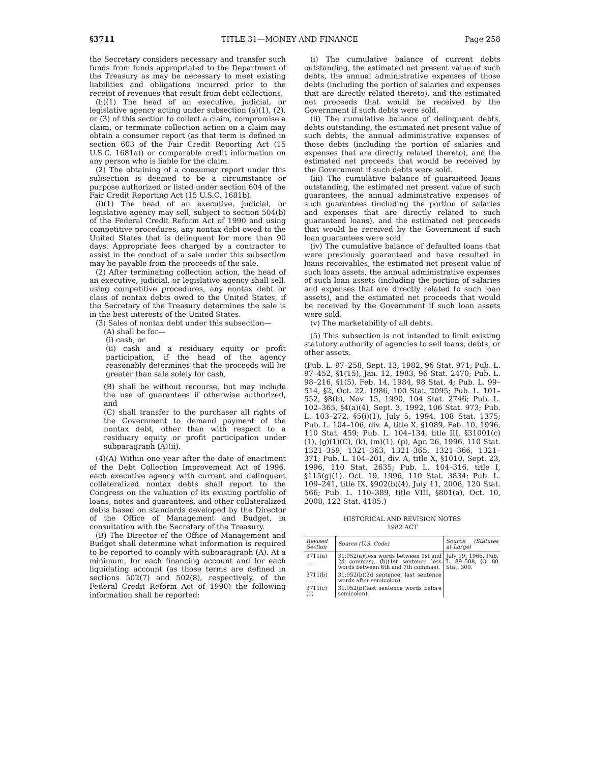§3711 TITLE 31—MONEY AND FINANCE Page 258
the Secretary considers necessary and transfer such funds from funds appropriated to the Department of the Treasury as may be necessary to meet existing liabilities and obligations incurred prior to the receipt of revenues that result from debt collections.
(h)(1) The head of an executive, judicial, or legislative agency acting under subsection (a)(1), (2), or (3) of this section to collect a claim, compromise a claim, or terminate collection action on a claim may obtain a consumer report (as that term is defined in section 603 of the Fair Credit Reporting Act (15 U.S.C. 1681a)) or comparable credit information on any person who is liable for the claim.
(2) The obtaining of a consumer report under this subsection is deemed to be a circumstance or purpose authorized or listed under section 604 of the Fair Credit Reporting Act (15 U.S.C. 1681b).
(i)(1) The head of an executive, judicial, or legislative agency may sell, subject to section 504(b) of the Federal Credit Reform Act of 1990 and using competitive procedures, any nontax debt owed to the United States that is delinquent for more than 90 days. Appropriate fees charged by a contractor to assist in the conduct of a sale under this subsection may be payable from the proceeds of the sale.
(2) After terminating collection action, the head of an executive, judicial, or legislative agency shall sell, using competitive procedures, any nontax debt or class of nontax debts owed to the United States, if the Secretary of the Treasury determines the sale is in the best interests of the United States.
(3) Sales of nontax debt under this subsection—
(A) shall be for—
(i) cash, or
(ii) cash and a residuary equity or profit participation, if the head of the agency reasonably determines that the proceeds will be greater than sale solely for cash,
(B) shall be without recourse, but may include the use of guarantees if otherwise authorized, and
(C) shall transfer to the purchaser all rights of the Government to demand payment of the nontax debt, other than with respect to a residuary equity or profit participation under subparagraph (A)(ii).
(4)(A) Within one year after the date of enactment of the Debt Collection Improvement Act of 1996, each executive agency with current and delinquent collateralized nontax debts shall report to the Congress on the valuation of its existing portfolio of loans, notes and guarantees, and other collateralized debts based on standards developed by the Director of the Office of Management and Budget, in consultation with the Secretary of the Treasury.
(B) The Director of the Office of Management and Budget shall determine what information is required to be reported to comply with subparagraph (A). At a minimum, for each financing account and for each liquidating account (as those terms are defined in sections 502(7) and 502(8), respectively, of the Federal Credit Reform Act of 1990) the following information shall be reported:
(i) The cumulative balance of current debts outstanding, the estimated net present value of such debts, the annual administrative expenses of those debts (including the portion of salaries and expenses that are directly related thereto), and the estimated net proceeds that would be received by the Government if such debts were sold.
(ii) The cumulative balance of delinquent debts, debts outstanding, the estimated net present value of such debts, the annual administrative expenses of those debts (including the portion of salaries and expenses that are directly related thereto), and the estimated net proceeds that would be received by the Government if such debts were sold.
(iii) The cumulative balance of guaranteed loans outstanding, the estimated net present value of such guarantees, the annual administrative expenses of such guarantees (including the portion of salaries and expenses that are directly related to such guaranteed loans), and the estimated net proceeds that would be received by the Government if such loan guarantees were sold.
(iv) The cumulative balance of defaulted loans that were previously guaranteed and have resulted in loans receivables, the estimated net present value of such loan assets, the annual administrative expenses of such loan assets (including the portion of salaries and expenses that are directly related to such loan assets), and the estimated net proceeds that would be received by the Government if such loan assets were sold.
(v) The marketability of all debts.
(5) This subsection is not intended to limit existing statutory authority of agencies to sell loans, debts, or other assets.
(Pub. L. 97–258, Sept. 13, 1982, 96 Stat. 971; Pub. L. 97–452, §1(15), Jan. 12, 1983, 96 Stat. 2470; Pub. L. 98–216, §1(5), Feb. 14, 1984, 98 Stat. 4; Pub. L. 99–514, §2, Oct. 22, 1986, 100 Stat. 2095; Pub. L. 101–552, §8(b), Nov. 15, 1990, 104 Stat. 2746; Pub. L. 102–365, §4(a)(4), Sept. 3, 1992, 106 Stat. 973; Pub. L. 103–272, §5(i)(1), July 5, 1994, 108 Stat. 1375; Pub. L. 104–106, div. A, title X, §1089, Feb. 10, 1996, 110 Stat. 459; Pub. L. 104–134, title III, §31001(c)(1), (g)(1)(C), (k), (m)(1), (p), Apr. 26, 1996, 110 Stat. 1321–359, 1321–363, 1321–365, 1321–366, 1321–371; Pub. L. 104–201, div. A, title X, §1010, Sept. 23, 1996, 110 Stat. 2635; Pub. L. 104–316, title I, §115(g)(1), Oct. 19, 1996, 110 Stat. 3834; Pub. L. 109–241, title IX, §902(b)(4), July 11, 2006, 120 Stat. 566; Pub. L. 110–389, title VIII, §801(a), Oct. 10, 2008, 122 Stat. 4185.)
HISTORICAL AND REVISION NOTES
1982 ACT
| Revised Section | Source (U.S. Code) | Source (Statutes at Large) |
| --- | --- | --- |
| 3711(a) ..... | 31:952(a)(less words between 1st and 2d commas), (b)(1st sentence less words between 6th and 7th commas). | July 19, 1966, Pub. L. 89–508, §3, 80 Stat. 309. |
| 3711(b) ..... | 31:952(b)(2d sentence, last sentence words after semicolon). | |
| 3711(c)(1) | 31:952(b)(last sentence words before semicolon). | |